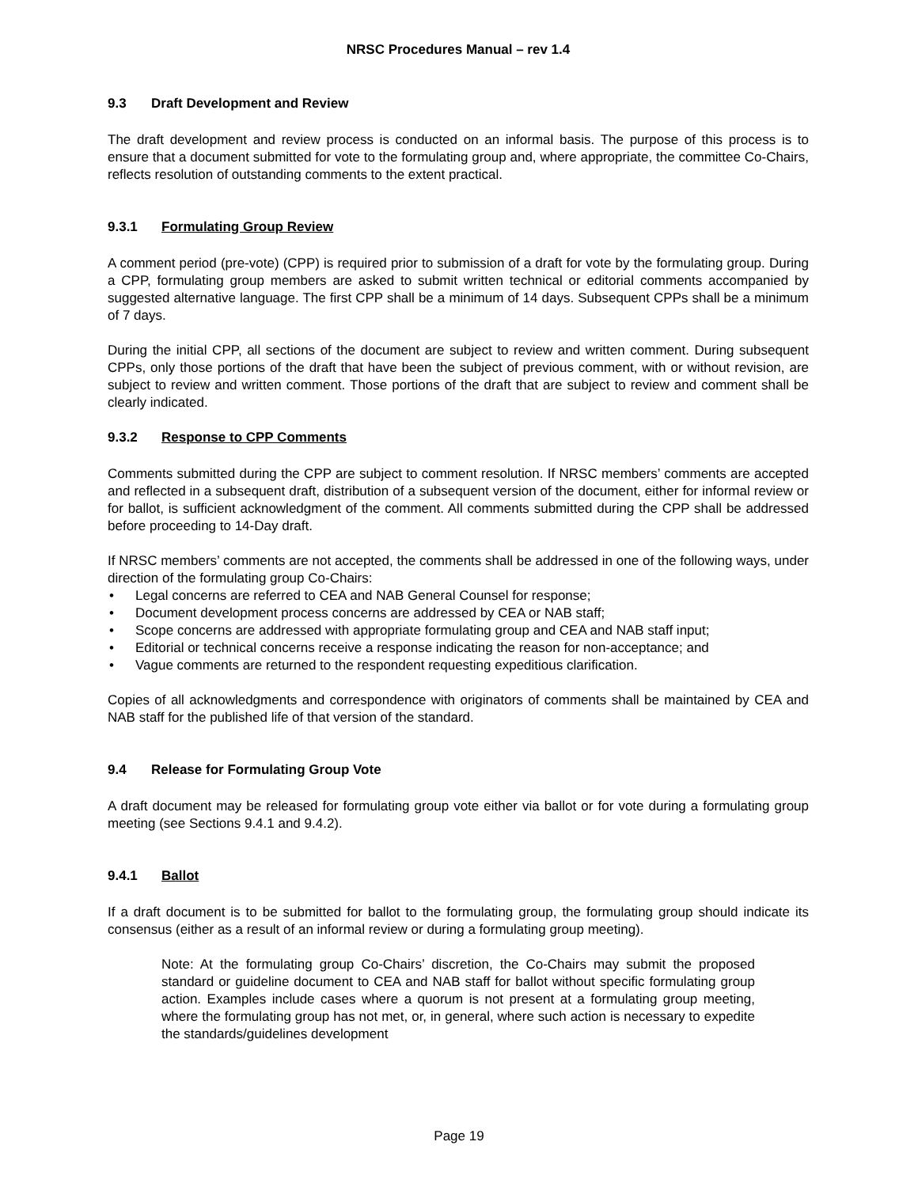NRSC Procedures Manual – rev 1.4
9.3 Draft Development and Review
The draft development and review process is conducted on an informal basis. The purpose of this process is to ensure that a document submitted for vote to the formulating group and, where appropriate, the committee Co-Chairs, reflects resolution of outstanding comments to the extent practical.
9.3.1 Formulating Group Review
A comment period (pre-vote) (CPP) is required prior to submission of a draft for vote by the formulating group. During a CPP, formulating group members are asked to submit written technical or editorial comments accompanied by suggested alternative language. The first CPP shall be a minimum of 14 days. Subsequent CPPs shall be a minimum of 7 days.
During the initial CPP, all sections of the document are subject to review and written comment. During subsequent CPPs, only those portions of the draft that have been the subject of previous comment, with or without revision, are subject to review and written comment. Those portions of the draft that are subject to review and comment shall be clearly indicated.
9.3.2 Response to CPP Comments
Comments submitted during the CPP are subject to comment resolution. If NRSC members’ comments are accepted and reflected in a subsequent draft, distribution of a subsequent version of the document, either for informal review or for ballot, is sufficient acknowledgment of the comment. All comments submitted during the CPP shall be addressed before proceeding to 14-Day draft.
If NRSC members’ comments are not accepted, the comments shall be addressed in one of the following ways, under direction of the formulating group Co-Chairs:
• Legal concerns are referred to CEA and NAB General Counsel for response;
• Document development process concerns are addressed by CEA or NAB staff;
• Scope concerns are addressed with appropriate formulating group and CEA and NAB staff input;
• Editorial or technical concerns receive a response indicating the reason for non-acceptance; and
• Vague comments are returned to the respondent requesting expeditious clarification.
Copies of all acknowledgments and correspondence with originators of comments shall be maintained by CEA and NAB staff for the published life of that version of the standard.
9.4 Release for Formulating Group Vote
A draft document may be released for formulating group vote either via ballot or for vote during a formulating group meeting (see Sections 9.4.1 and 9.4.2).
9.4.1 Ballot
If a draft document is to be submitted for ballot to the formulating group, the formulating group should indicate its consensus (either as a result of an informal review or during a formulating group meeting).
Note: At the formulating group Co-Chairs’ discretion, the Co-Chairs may submit the proposed standard or guideline document to CEA and NAB staff for ballot without specific formulating group action. Examples include cases where a quorum is not present at a formulating group meeting, where the formulating group has not met, or, in general, where such action is necessary to expedite the standards/guidelines development
Page 19